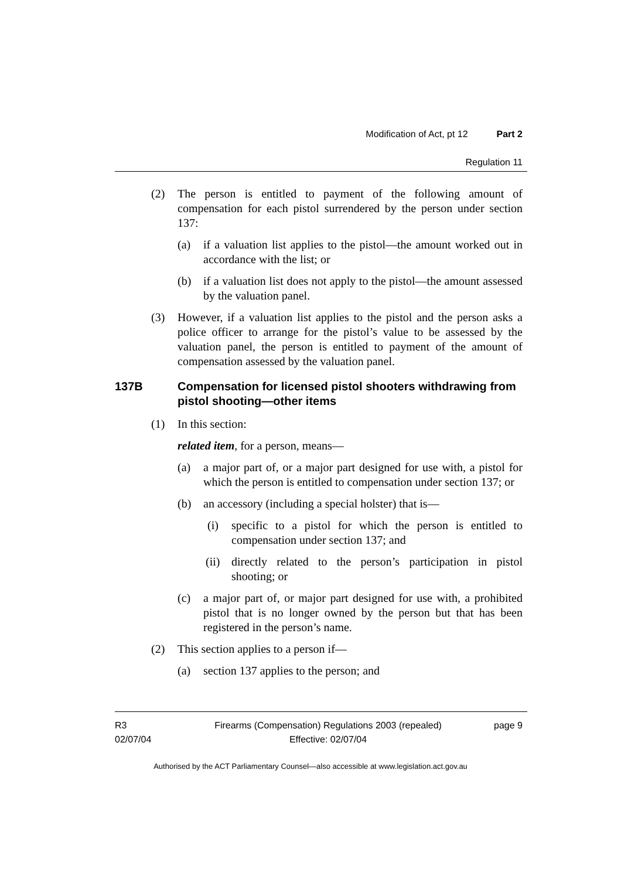Modification of Act, pt 12 Part 2
Regulation 11
(2) The person is entitled to payment of the following amount of compensation for each pistol surrendered by the person under section 137:
(a) if a valuation list applies to the pistol—the amount worked out in accordance with the list; or
(b) if a valuation list does not apply to the pistol—the amount assessed by the valuation panel.
(3) However, if a valuation list applies to the pistol and the person asks a police officer to arrange for the pistol’s value to be assessed by the valuation panel, the person is entitled to payment of the amount of compensation assessed by the valuation panel.
137B Compensation for licensed pistol shooters withdrawing from pistol shooting—other items
(1) In this section:
related item, for a person, means—
(a) a major part of, or a major part designed for use with, a pistol for which the person is entitled to compensation under section 137; or
(b) an accessory (including a special holster) that is—
(i) specific to a pistol for which the person is entitled to compensation under section 137; and
(ii) directly related to the person’s participation in pistol shooting; or
(c) a major part of, or major part designed for use with, a prohibited pistol that is no longer owned by the person but that has been registered in the person’s name.
(2) This section applies to a person if—
(a) section 137 applies to the person; and
R3
02/07/04
Firearms (Compensation) Regulations 2003 (repealed)
Effective: 02/07/04
page 9
Authorised by the ACT Parliamentary Counsel—also accessible at www.legislation.act.gov.au